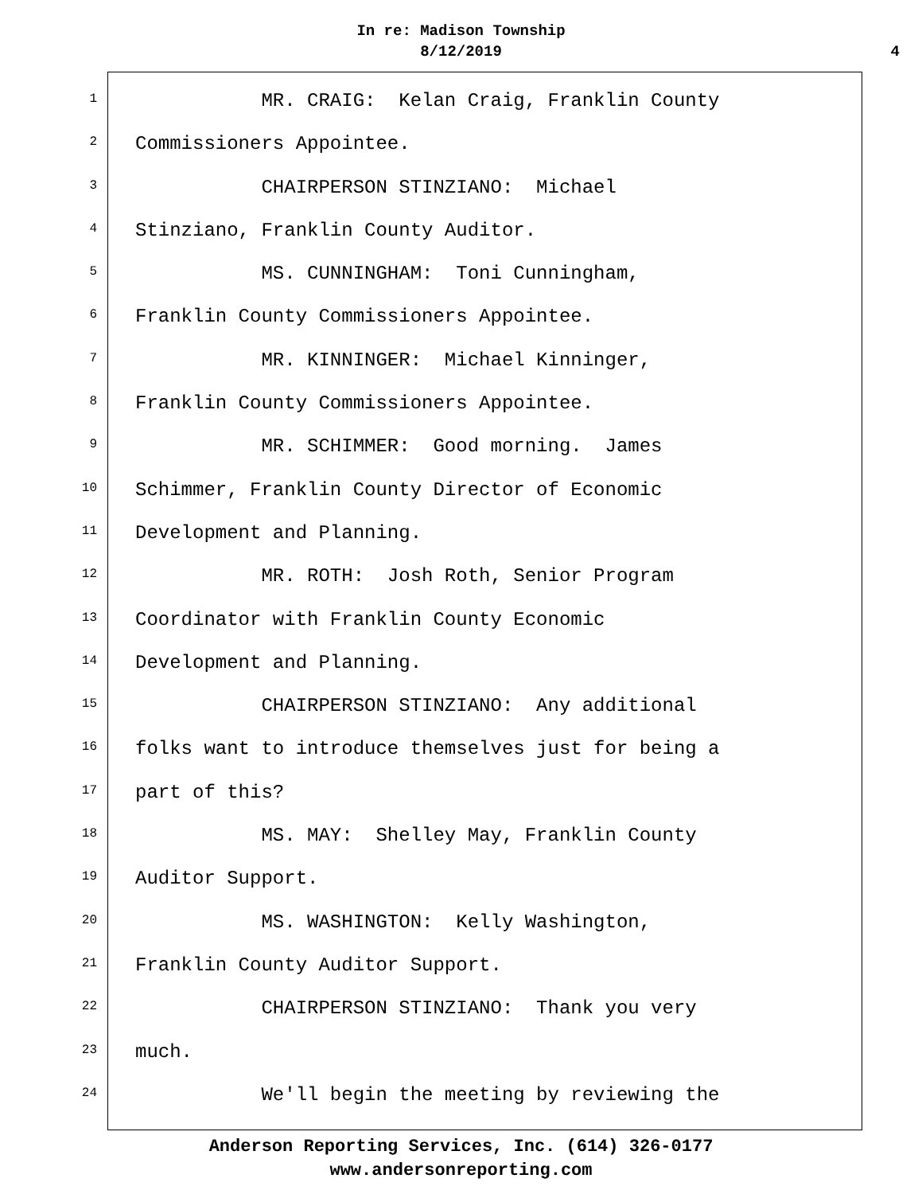In re: Madison Township
8/12/2019
4
1
MR. CRAIG: Kelan Craig, Franklin County
2
Commissioners Appointee.
3
CHAIRPERSON STINZIANO: Michael
4
Stinziano, Franklin County Auditor.
5
MS. CUNNINGHAM: Toni Cunningham,
6
Franklin County Commissioners Appointee.
7
MR. KINNINGER: Michael Kinninger,
8
Franklin County Commissioners Appointee.
9
MR. SCHIMMER: Good morning. James
10
Schimmer, Franklin County Director of Economic
11
Development and Planning.
12
MR. ROTH: Josh Roth, Senior Program
13
Coordinator with Franklin County Economic
14
Development and Planning.
15
CHAIRPERSON STINZIANO: Any additional
16
folks want to introduce themselves just for being a
17
part of this?
18
MS. MAY: Shelley May, Franklin County
19
Auditor Support.
20
MS. WASHINGTON: Kelly Washington,
21
Franklin County Auditor Support.
22
CHAIRPERSON STINZIANO: Thank you very
23
much.
24
We'll begin the meeting by reviewing the
Anderson Reporting Services, Inc. (614) 326-0177
www.andersonreporting.com